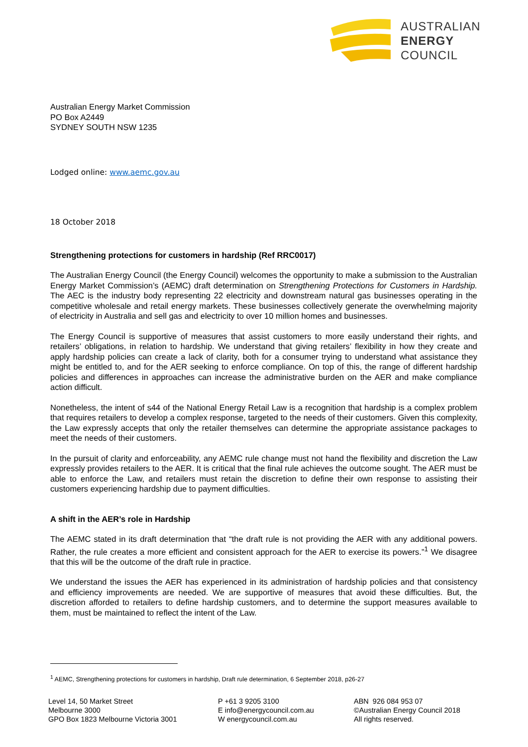AUSTRALIAN
ENERGY
COUNCIL
Australian Energy Market Commission
PO Box A2449
SYDNEY SOUTH NSW 1235
Lodged online: www.aemc.gov.au
18 October 2018
Strengthening protections for customers in hardship (Ref RRC0017)
The Australian Energy Council (the Energy Council) welcomes the opportunity to make a submission to the Australian Energy Market Commission’s (AEMC) draft determination on Strengthening Protections for Customers in Hardship. The AEC is the industry body representing 22 electricity and downstream natural gas businesses operating in the competitive wholesale and retail energy markets. These businesses collectively generate the overwhelming majority of electricity in Australia and sell gas and electricity to over 10 million homes and businesses.
The Energy Council is supportive of measures that assist customers to more easily understand their rights, and retailers’ obligations, in relation to hardship. We understand that giving retailers’ flexibility in how they create and apply hardship policies can create a lack of clarity, both for a consumer trying to understand what assistance they might be entitled to, and for the AER seeking to enforce compliance. On top of this, the range of different hardship policies and differences in approaches can increase the administrative burden on the AER and make compliance action difficult.
Nonetheless, the intent of s44 of the National Energy Retail Law is a recognition that hardship is a complex problem that requires retailers to develop a complex response, targeted to the needs of their customers. Given this complexity, the Law expressly accepts that only the retailer themselves can determine the appropriate assistance packages to meet the needs of their customers.
In the pursuit of clarity and enforceability, any AEMC rule change must not hand the flexibility and discretion the Law expressly provides retailers to the AER. It is critical that the final rule achieves the outcome sought. The AER must be able to enforce the Law, and retailers must retain the discretion to define their own response to assisting their customers experiencing hardship due to payment difficulties.
A shift in the AER’s role in Hardship
The AEMC stated in its draft determination that “the draft rule is not providing the AER with any additional powers. Rather, the rule creates a more efficient and consistent approach for the AER to exercise its powers.”<sup>1</sup> We disagree that this will be the outcome of the draft rule in practice.
We understand the issues the AER has experienced in its administration of hardship policies and that consistency and efficiency improvements are needed. We are supportive of measures that avoid these difficulties. But, the discretion afforded to retailers to define hardship customers, and to determine the support measures available to them, must be maintained to reflect the intent of the Law.
<sup>1</sup> AEMC, Strengthening protections for customers in hardship, Draft rule determination, 6 September 2018, p26-27
Level 14, 50 Market Street
Melbourne 3000
GPO Box 1823 Melbourne Victoria 3001
P +61 3 9205 3100
E info@energycouncil.com.au
W energycouncil.com.au
ABN 926 084 953 07
©Australian Energy Council 2018
All rights reserved.